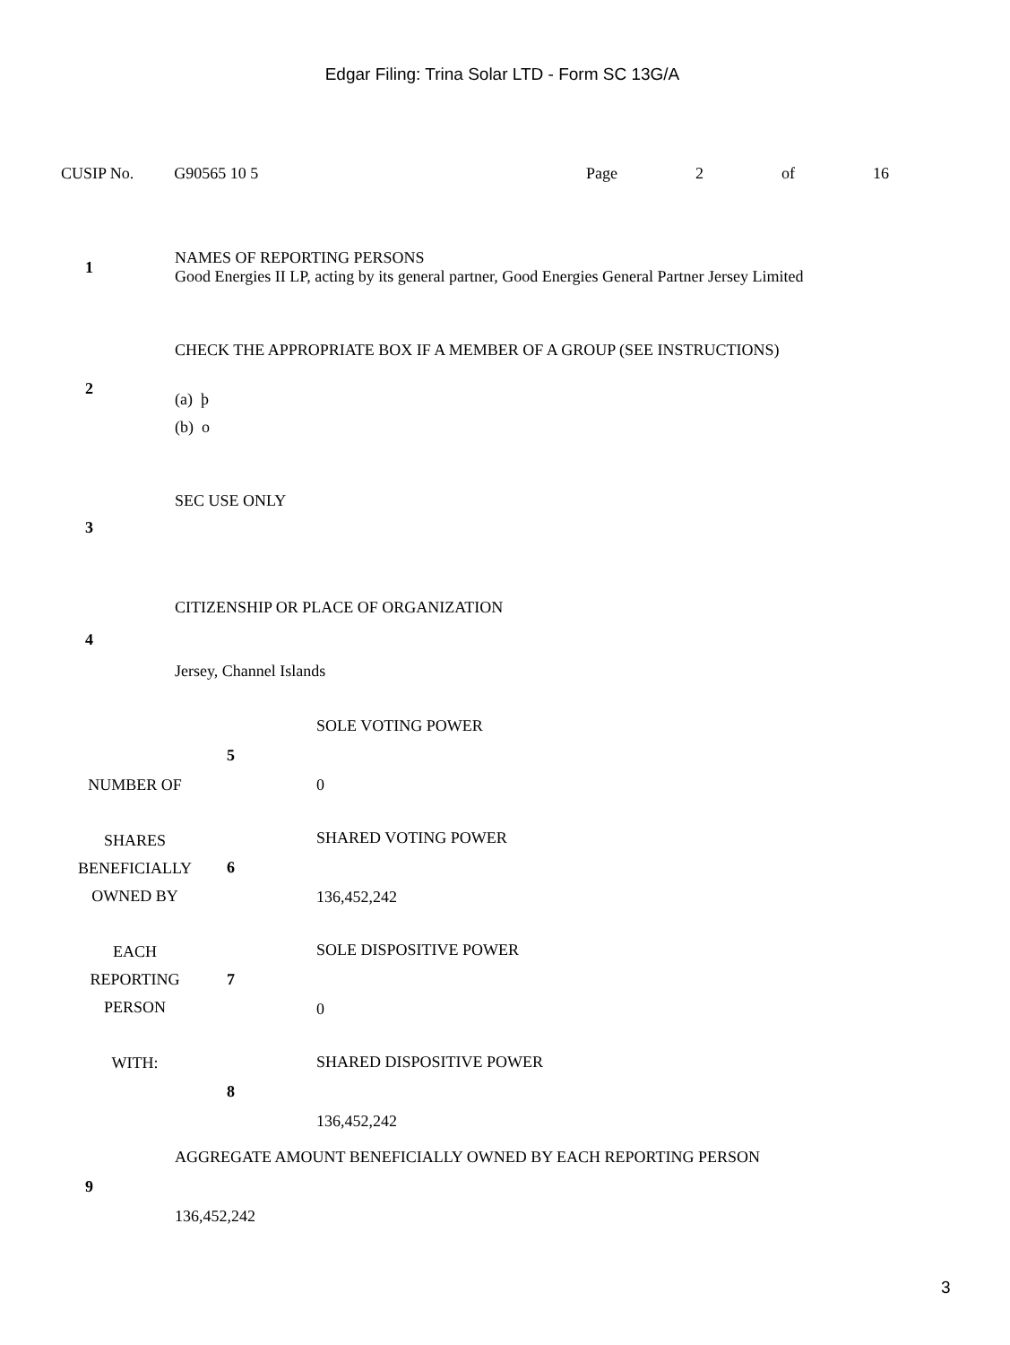Edgar Filing: Trina Solar LTD - Form SC 13G/A
CUSIP No. G90565 10 5 Page 2 of 16
| 1 | NAMES OF REPORTING PERSONS Good Energies II LP, acting by its general partner, Good Energies General Partner Jersey Limited |
| 2 | CHECK THE APPROPRIATE BOX IF A MEMBER OF A GROUP (SEE INSTRUCTIONS) (a) þ (b) o |
| 3 | SEC USE ONLY |
| 4 | CITIZENSHIP OR PLACE OF ORGANIZATION Jersey, Channel Islands |
| NUMBER OF SHARES BENEFICIALLY OWNED BY EACH REPORTING PERSON WITH: | 5 | SOLE VOTING POWER 0 |
| | 6 | SHARED VOTING POWER 136,452,242 |
| | 7 | SOLE DISPOSITIVE POWER 0 |
| | 8 | SHARED DISPOSITIVE POWER 136,452,242 |
| 9 | AGGREGATE AMOUNT BENEFICIALLY OWNED BY EACH REPORTING PERSON 136,452,242 |
3